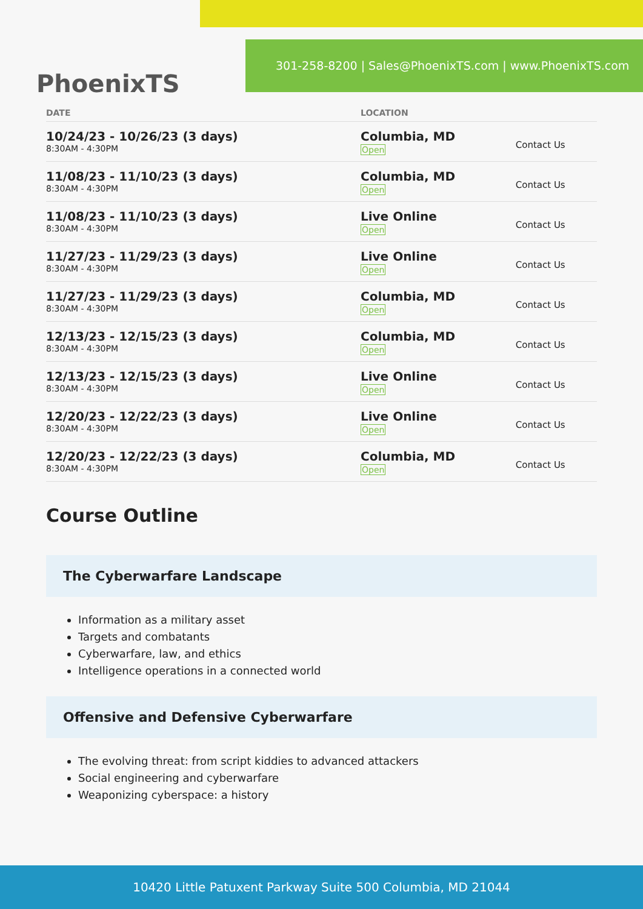PhoenixTS
301-258-8200 | Sales@PhoenixTS.com | www.PhoenixTS.com
| DATE | LOCATION | |
| --- | --- | --- |
| 10/24/23 - 10/26/23 (3 days) 8:30AM - 4:30PM | Columbia, MD Open | Contact Us |
| 11/08/23 - 11/10/23 (3 days) 8:30AM - 4:30PM | Columbia, MD Open | Contact Us |
| 11/08/23 - 11/10/23 (3 days) 8:30AM - 4:30PM | Live Online Open | Contact Us |
| 11/27/23 - 11/29/23 (3 days) 8:30AM - 4:30PM | Live Online Open | Contact Us |
| 11/27/23 - 11/29/23 (3 days) 8:30AM - 4:30PM | Columbia, MD Open | Contact Us |
| 12/13/23 - 12/15/23 (3 days) 8:30AM - 4:30PM | Columbia, MD Open | Contact Us |
| 12/13/23 - 12/15/23 (3 days) 8:30AM - 4:30PM | Live Online Open | Contact Us |
| 12/20/23 - 12/22/23 (3 days) 8:30AM - 4:30PM | Live Online Open | Contact Us |
| 12/20/23 - 12/22/23 (3 days) 8:30AM - 4:30PM | Columbia, MD Open | Contact Us |
Course Outline
The Cyberwarfare Landscape
Information as a military asset
Targets and combatants
Cyberwarfare, law, and ethics
Intelligence operations in a connected world
Offensive and Defensive Cyberwarfare
The evolving threat: from script kiddies to advanced attackers
Social engineering and cyberwarfare
Weaponizing cyberspace: a history
10420 Little Patuxent Parkway Suite 500 Columbia, MD 21044